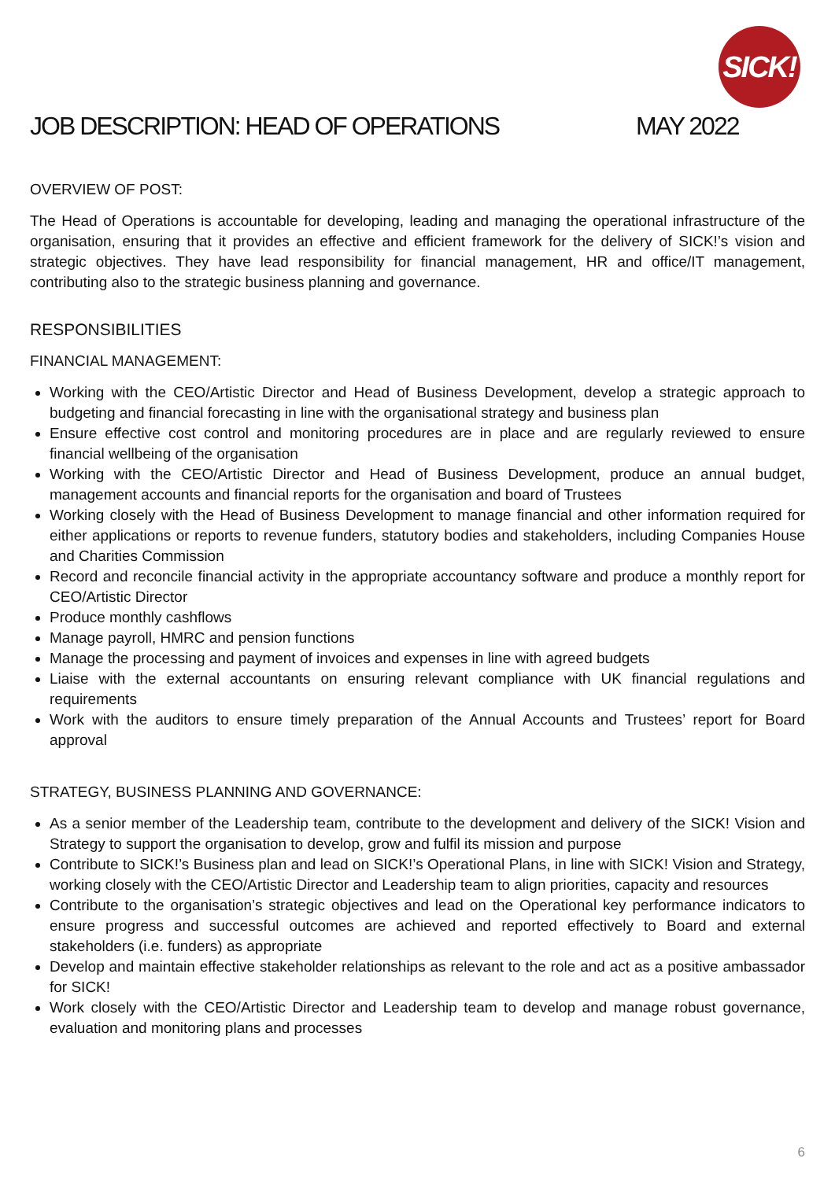SICK!
JOB DESCRIPTION: HEAD OF OPERATIONS
MAY 2022
OVERVIEW OF POST:
The Head of Operations is accountable for developing, leading and managing the operational infrastructure of the organisation, ensuring that it provides an effective and efficient framework for the delivery of SICK!’s vision and strategic objectives. They have lead responsibility for financial management, HR and office/IT management, contributing also to the strategic business planning and governance.
RESPONSIBILITIES
FINANCIAL MANAGEMENT:
Working with the CEO/Artistic Director and Head of Business Development, develop a strategic approach to budgeting and financial forecasting in line with the organisational strategy and business plan
Ensure effective cost control and monitoring procedures are in place and are regularly reviewed to ensure financial wellbeing of the organisation
Working with the CEO/Artistic Director and Head of Business Development, produce an annual budget, management accounts and financial reports for the organisation and board of Trustees
Working closely with the Head of Business Development to manage financial and other information required for either applications or reports to revenue funders, statutory bodies and stakeholders, including Companies House and Charities Commission
Record and reconcile financial activity in the appropriate accountancy software and produce a monthly report for CEO/Artistic Director
Produce monthly cashflows
Manage payroll, HMRC and pension functions
Manage the processing and payment of invoices and expenses in line with agreed budgets
Liaise with the external accountants on ensuring relevant compliance with UK financial regulations and requirements
Work with the auditors to ensure timely preparation of the Annual Accounts and Trustees’ report for Board approval
STRATEGY, BUSINESS PLANNING AND GOVERNANCE:
As a senior member of the Leadership team, contribute to the development and delivery of the SICK! Vision and Strategy to support the organisation to develop, grow and fulfil its mission and purpose
Contribute to SICK!’s Business plan and lead on SICK!’s Operational Plans, in line with SICK! Vision and Strategy, working closely with the CEO/Artistic Director and Leadership team to align priorities, capacity and resources
Contribute to the organisation’s strategic objectives and lead on the Operational key performance indicators to ensure progress and successful outcomes are achieved and reported effectively to Board and external stakeholders (i.e. funders) as appropriate
Develop and maintain effective stakeholder relationships as relevant to the role and act as a positive ambassador for SICK!
Work closely with the CEO/Artistic Director and Leadership team to develop and manage robust governance, evaluation and monitoring plans and processes
6